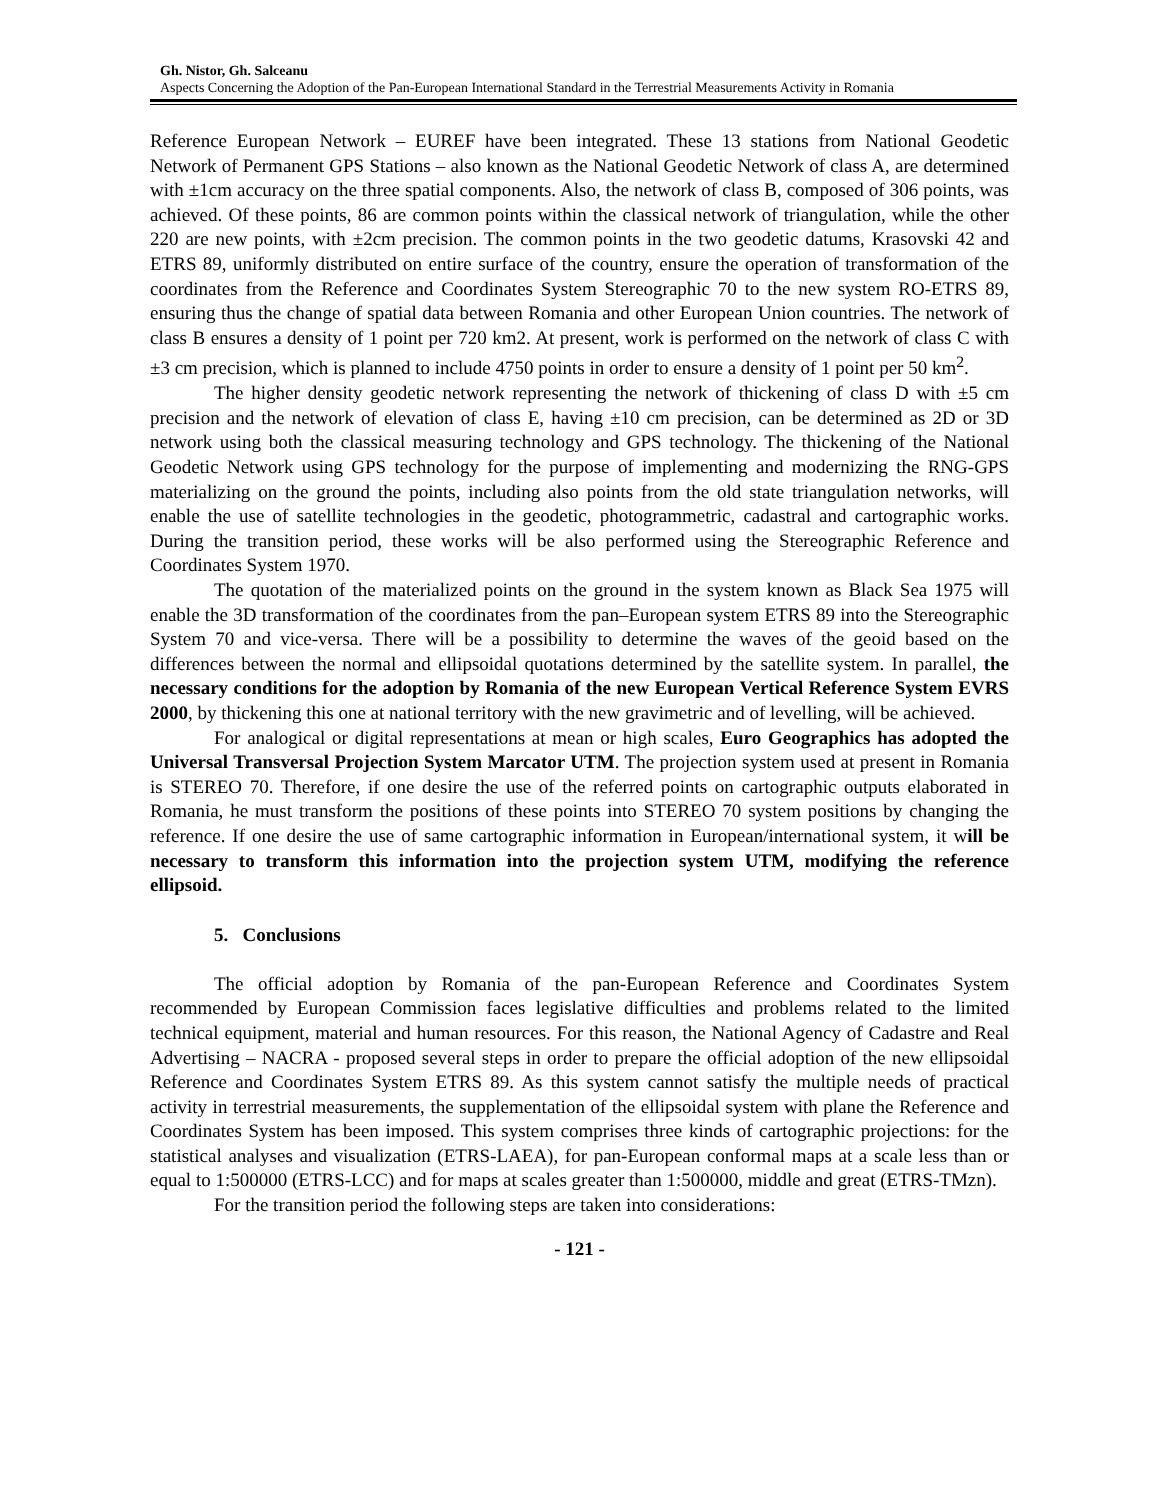Gh. Nistor, Gh. Salceanu
Aspects Concerning the Adoption of the Pan-European International Standard in the Terrestrial Measurements Activity in Romania
Reference European Network – EUREF have been integrated. These 13 stations from National Geodetic Network of Permanent GPS Stations – also known as the National Geodetic Network of class A, are determined with ±1cm accuracy on the three spatial components. Also, the network of class B, composed of 306 points, was achieved. Of these points, 86 are common points within the classical network of triangulation, while the other 220 are new points, with ±2cm precision. The common points in the two geodetic datums, Krasovski 42 and ETRS 89, uniformly distributed on entire surface of the country, ensure the operation of transformation of the coordinates from the Reference and Coordinates System Stereographic 70 to the new system RO-ETRS 89, ensuring thus the change of spatial data between Romania and other European Union countries. The network of class B ensures a density of 1 point per 720 km2. At present, work is performed on the network of class C with ±3 cm precision, which is planned to include 4750 points in order to ensure a density of 1 point per 50 km<sup>2</sup>.
The higher density geodetic network representing the network of thickening of class D with ±5 cm precision and the network of elevation of class E, having ±10 cm precision, can be determined as 2D or 3D network using both the classical measuring technology and GPS technology. The thickening of the National Geodetic Network using GPS technology for the purpose of implementing and modernizing the RNG-GPS materializing on the ground the points, including also points from the old state triangulation networks, will enable the use of satellite technologies in the geodetic, photogrammetric, cadastral and cartographic works. During the transition period, these works will be also performed using the Stereographic Reference and Coordinates System 1970.
The quotation of the materialized points on the ground in the system known as Black Sea 1975 will enable the 3D transformation of the coordinates from the pan–European system ETRS 89 into the Stereographic System 70 and vice-versa. There will be a possibility to determine the waves of the geoid based on the differences between the normal and ellipsoidal quotations determined by the satellite system. In parallel, the necessary conditions for the adoption by Romania of the new European Vertical Reference System EVRS 2000, by thickening this one at national territory with the new gravimetric and of levelling, will be achieved.
For analogical or digital representations at mean or high scales, Euro Geographics has adopted the Universal Transversal Projection System Marcator UTM. The projection system used at present in Romania is STEREO 70. Therefore, if one desire the use of the referred points on cartographic outputs elaborated in Romania, he must transform the positions of these points into STEREO 70 system positions by changing the reference. If one desire the use of same cartographic information in European/international system, it will be necessary to transform this information into the projection system UTM, modifying the reference ellipsoid.
5. Conclusions
The official adoption by Romania of the pan-European Reference and Coordinates System recommended by European Commission faces legislative difficulties and problems related to the limited technical equipment, material and human resources. For this reason, the National Agency of Cadastre and Real Advertising – NACRA - proposed several steps in order to prepare the official adoption of the new ellipsoidal Reference and Coordinates System ETRS 89. As this system cannot satisfy the multiple needs of practical activity in terrestrial measurements, the supplementation of the ellipsoidal system with plane the Reference and Coordinates System has been imposed. This system comprises three kinds of cartographic projections: for the statistical analyses and visualization (ETRS-LAEA), for pan-European conformal maps at a scale less than or equal to 1:500000 (ETRS-LCC) and for maps at scales greater than 1:500000, middle and great (ETRS-TMzn).
For the transition period the following steps are taken into considerations:
- 121 -